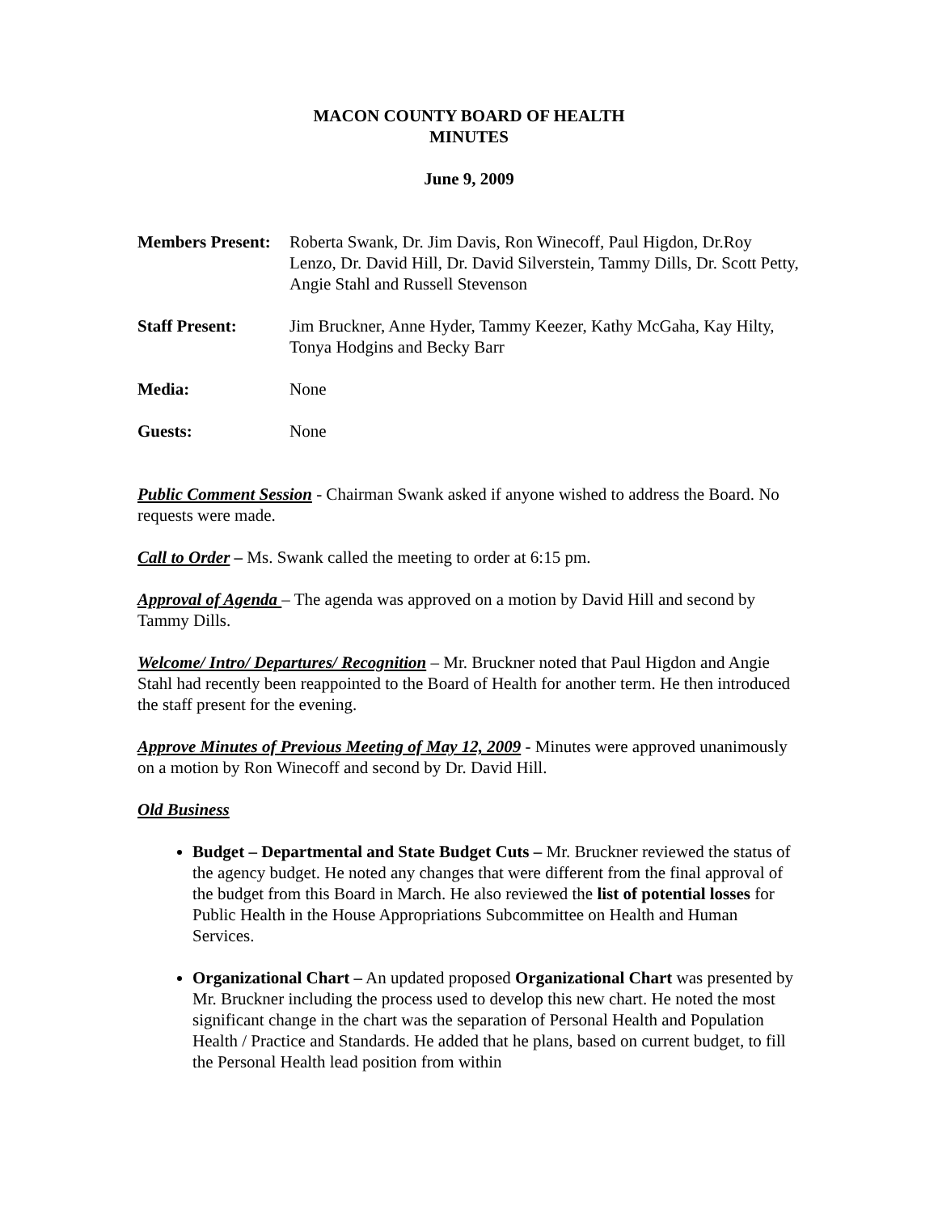MACON COUNTY BOARD OF HEALTH
MINUTES
June 9, 2009
Members Present:
Roberta Swank, Dr. Jim Davis, Ron Winecoff, Paul Higdon, Dr.Roy Lenzo, Dr. David Hill, Dr. David Silverstein, Tammy Dills, Dr. Scott Petty, Angie Stahl and Russell Stevenson
Staff Present: Jim Bruckner, Anne Hyder, Tammy Keezer, Kathy McGaha, Kay Hilty, Tonya Hodgins and Becky Barr
Media: None
Guests: None
Public Comment Session - Chairman Swank asked if anyone wished to address the Board. No requests were made.
Call to Order – Ms. Swank called the meeting to order at 6:15 pm.
Approval of Agenda – The agenda was approved on a motion by David Hill and second by Tammy Dills.
Welcome/ Intro/ Departures/ Recognition – Mr. Bruckner noted that Paul Higdon and Angie Stahl had recently been reappointed to the Board of Health for another term. He then introduced the staff present for the evening.
Approve Minutes of Previous Meeting of May 12, 2009 - Minutes were approved unanimously on a motion by Ron Winecoff and second by Dr. David Hill.
Old Business
Budget – Departmental and State Budget Cuts – Mr. Bruckner reviewed the status of the agency budget. He noted any changes that were different from the final approval of the budget from this Board in March. He also reviewed the list of potential losses for Public Health in the House Appropriations Subcommittee on Health and Human Services.
Organizational Chart – An updated proposed Organizational Chart was presented by Mr. Bruckner including the process used to develop this new chart. He noted the most significant change in the chart was the separation of Personal Health and Population Health / Practice and Standards. He added that he plans, based on current budget, to fill the Personal Health lead position from within